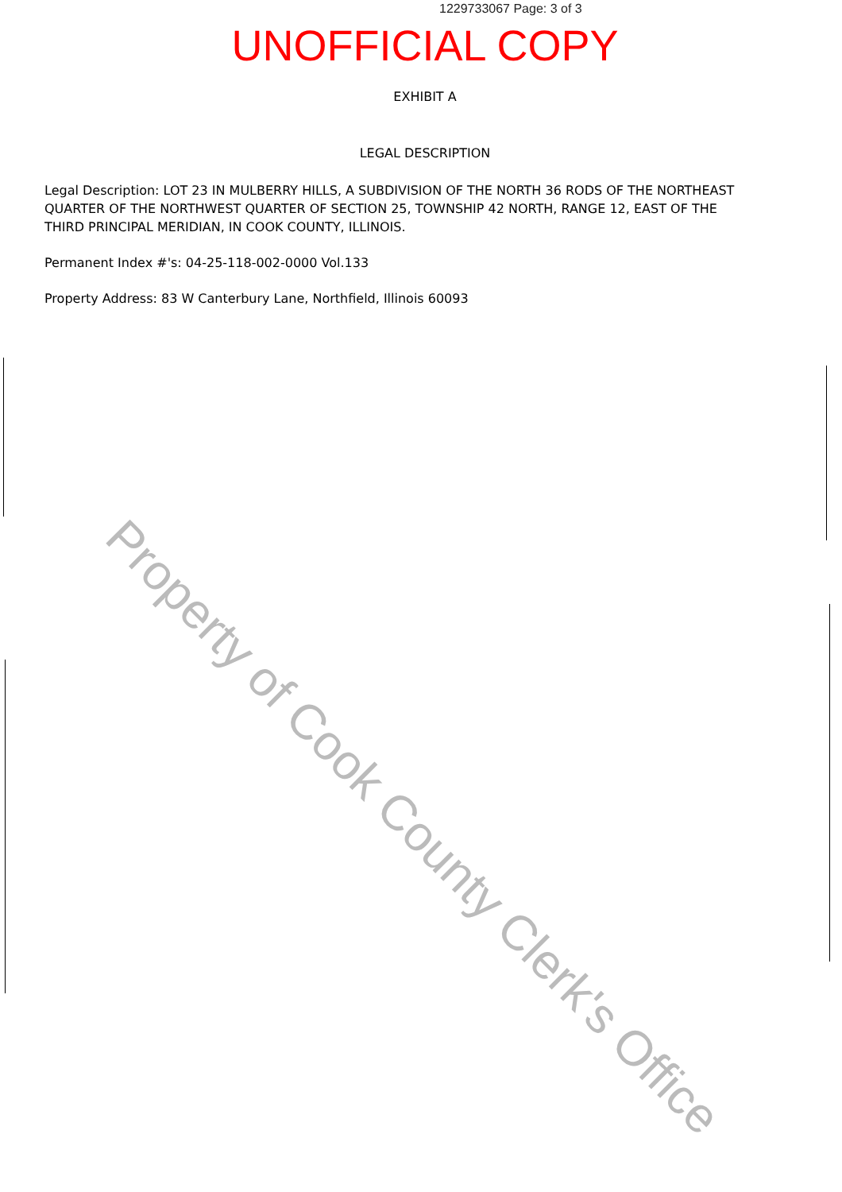1229733067 Page: 3 of 3
UNOFFICIAL COPY
EXHIBIT A
LEGAL DESCRIPTION
Legal Description: LOT 23 IN MULBERRY HILLS, A SUBDIVISION OF THE NORTH 36 RODS OF THE NORTHEAST QUARTER OF THE NORTHWEST QUARTER OF SECTION 25, TOWNSHIP 42 NORTH, RANGE 12, EAST OF THE THIRD PRINCIPAL MERIDIAN, IN COOK COUNTY, ILLINOIS.
Permanent Index #'s: 04-25-118-002-0000 Vol.133
Property Address: 83 W Canterbury Lane, Northfield, Illinois 60093
Property of Cook County Clerk's Office